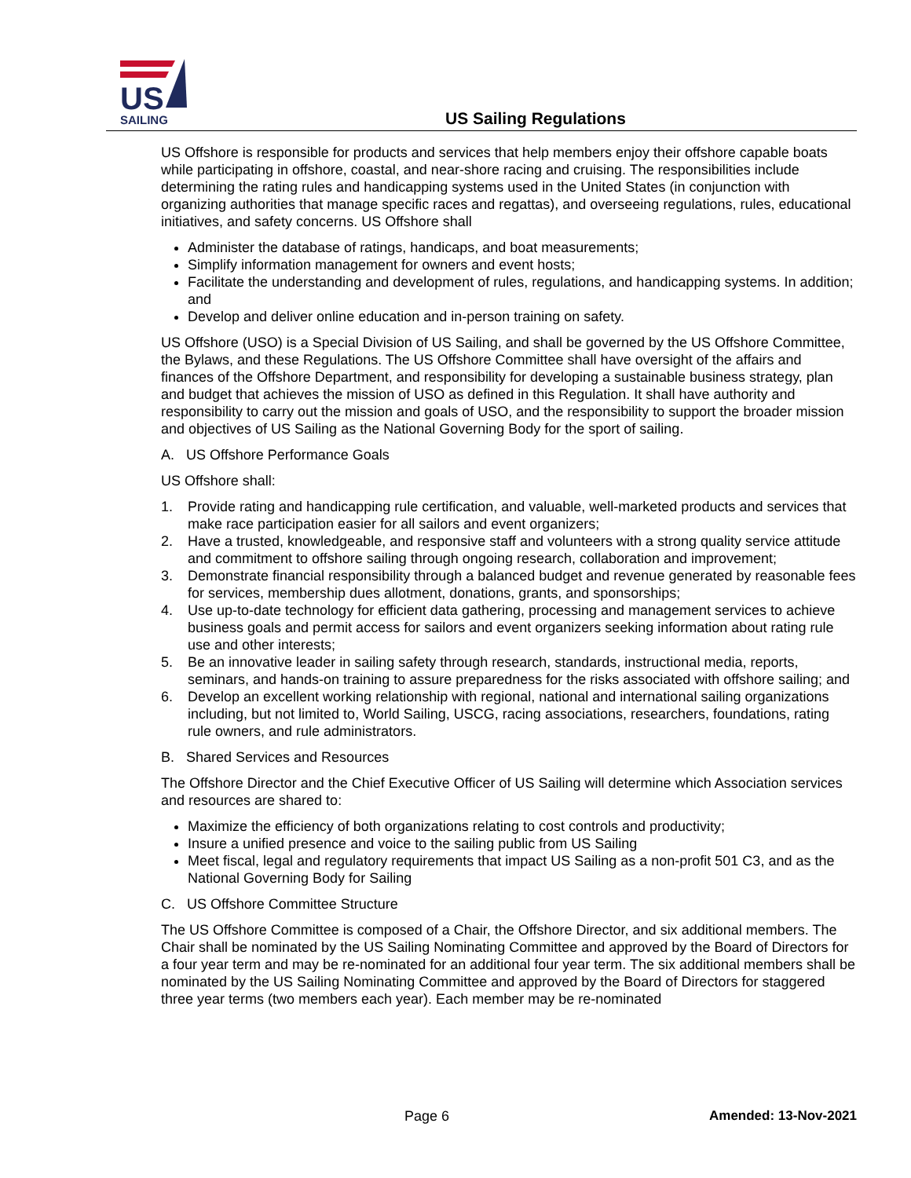US
SAILING
US Sailing Regulations
US Offshore is responsible for products and services that help members enjoy their offshore capable boats while participating in offshore, coastal, and near-shore racing and cruising. The responsibilities include determining the rating rules and handicapping systems used in the United States (in conjunction with organizing authorities that manage specific races and regattas), and overseeing regulations, rules, educational initiatives, and safety concerns. US Offshore shall
Administer the database of ratings, handicaps, and boat measurements;
Simplify information management for owners and event hosts;
Facilitate the understanding and development of rules, regulations, and handicapping systems. In addition; and
Develop and deliver online education and in-person training on safety.
US Offshore (USO) is a Special Division of US Sailing, and shall be governed by the US Offshore Committee, the Bylaws, and these Regulations. The US Offshore Committee shall have oversight of the affairs and finances of the Offshore Department, and responsibility for developing a sustainable business strategy, plan and budget that achieves the mission of USO as defined in this Regulation. It shall have authority and responsibility to carry out the mission and goals of USO, and the responsibility to support the broader mission and objectives of US Sailing as the National Governing Body for the sport of sailing.
A. US Offshore Performance Goals
US Offshore shall:
1. Provide rating and handicapping rule certification, and valuable, well-marketed products and services that make race participation easier for all sailors and event organizers;
2. Have a trusted, knowledgeable, and responsive staff and volunteers with a strong quality service attitude and commitment to offshore sailing through ongoing research, collaboration and improvement;
3. Demonstrate financial responsibility through a balanced budget and revenue generated by reasonable fees for services, membership dues allotment, donations, grants, and sponsorships;
4. Use up-to-date technology for efficient data gathering, processing and management services to achieve business goals and permit access for sailors and event organizers seeking information about rating rule use and other interests;
5. Be an innovative leader in sailing safety through research, standards, instructional media, reports, seminars, and hands-on training to assure preparedness for the risks associated with offshore sailing; and
6. Develop an excellent working relationship with regional, national and international sailing organizations including, but not limited to, World Sailing, USCG, racing associations, researchers, foundations, rating rule owners, and rule administrators.
B. Shared Services and Resources
The Offshore Director and the Chief Executive Officer of US Sailing will determine which Association services and resources are shared to:
Maximize the efficiency of both organizations relating to cost controls and productivity;
Insure a unified presence and voice to the sailing public from US Sailing
Meet fiscal, legal and regulatory requirements that impact US Sailing as a non-profit 501 C3, and as the National Governing Body for Sailing
C. US Offshore Committee Structure
The US Offshore Committee is composed of a Chair, the Offshore Director, and six additional members. The Chair shall be nominated by the US Sailing Nominating Committee and approved by the Board of Directors for a four year term and may be re-nominated for an additional four year term. The six additional members shall be nominated by the US Sailing Nominating Committee and approved by the Board of Directors for staggered three year terms (two members each year). Each member may be re-nominated
Page 6 Amended: 13-Nov-2021